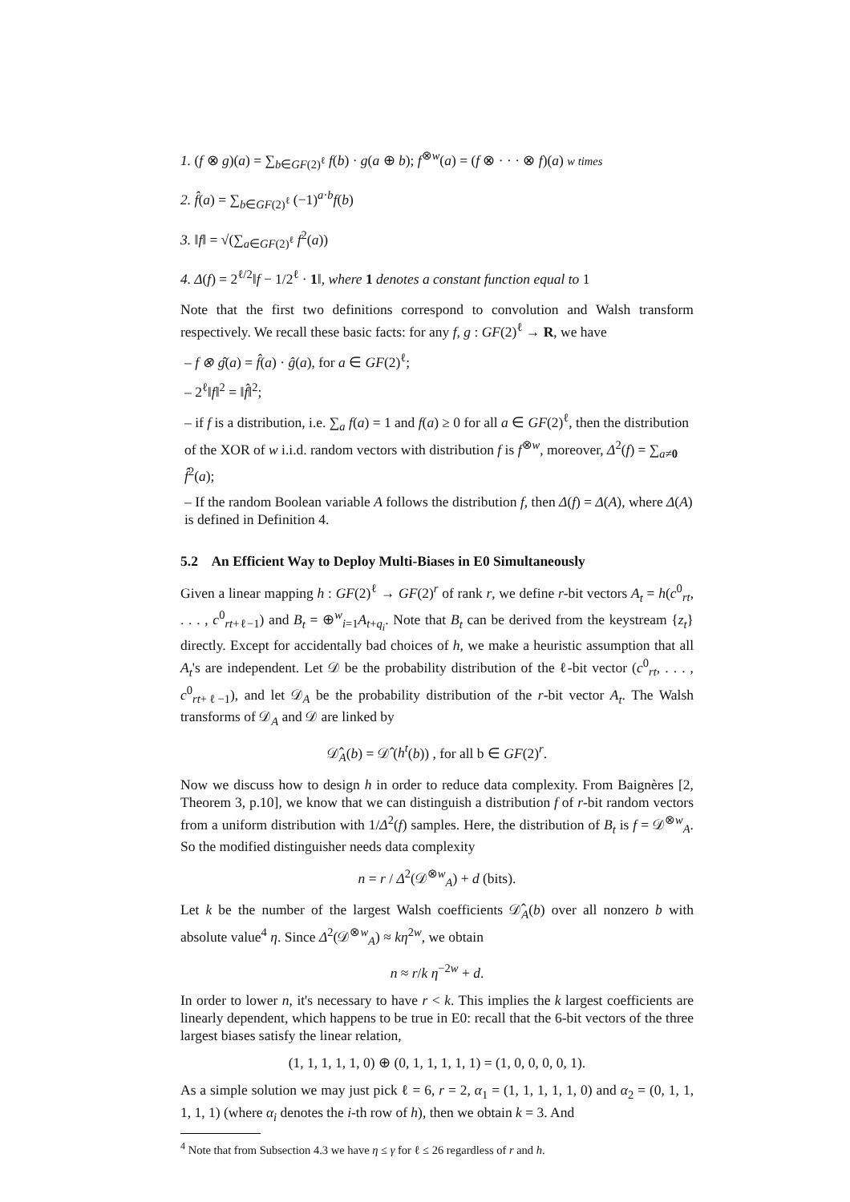1. (f ⊗ g)(a) = ∑<sub>b∈GF(2)<sup>ℓ</sup></sub> f(b) · g(a ⊕ b); f<sup>⊗w</sup>(a) = (f ⊗ · · · ⊗ f)(a) w times
2. f̂(a) = ∑<sub>b∈GF(2)<sup>ℓ</sup></sub> (−1)<sup>a·b</sup>f(b)
3. ‖f‖ = √(∑<sub>a∈GF(2)<sup>ℓ</sup></sub> f<sup>2</sup>(a))
4. Δ(f) = 2<sup>ℓ/2</sup>‖f − 1/2<sup>ℓ</sup> · 1‖, where 1 denotes a constant function equal to 1
Note that the first two definitions correspond to convolution and Walsh transform respectively. We recall these basic facts: for any f, g : GF(2)<sup>ℓ</sup> → R, we have
– f ⊗ ĝ(a) = f̂(a) · ĝ(a), for a ∈ GF(2)<sup>ℓ</sup>;
– 2<sup>ℓ</sup>‖f‖<sup>2</sup> = ‖f̂‖<sup>2</sup>;
– if f is a distribution, i.e. ∑<sub>a</sub> f(a) = 1 and f(a) ≥ 0 for all a ∈ GF(2)<sup>ℓ</sup>, then the distribution of the XOR of w i.i.d. random vectors with distribution f is f<sup>⊗w</sup>, moreover, Δ<sup>2</sup>(f) = ∑<sub>a≠0</sub> f̂<sup>2</sup>(a);
– If the random Boolean variable A follows the distribution f, then Δ(f) = Δ(A), where Δ(A) is defined in Definition 4.
5.2 An Efficient Way to Deploy Multi-Biases in E0 Simultaneously
Given a linear mapping h : GF(2)<sup>ℓ</sup> → GF(2)<sup>r</sup> of rank r, we define r-bit vectors A<sub>t</sub> = h(c<sup>0</sup><sub>rt</sub>, . . . , c<sup>0</sup><sub>rt+ℓ−1</sub>) and B<sub>t</sub> = ⊕<sup>w</sup><sub>i=1</sub>A<sub>t+q<sub>i</sub></sub>. Note that B<sub>t</sub> can be derived from the keystream {z<sub>t</sub>} directly. Except for accidentally bad choices of h, we make a heuristic assumption that all A<sub>t</sub>'s are independent. Let 𝒟 be the probability distribution of the ℓ-bit vector (c<sup>0</sup><sub>rt</sub>, . . . , c<sup>0</sup><sub>rt+ℓ−1</sub>), and let 𝒟<sub>A</sub> be the probability distribution of the r-bit vector A<sub>t</sub>. The Walsh transforms of 𝒟<sub>A</sub> and 𝒟 are linked by
𝒟̂<sub>A</sub>(b) = 𝒟̂ (h<sup>t</sup>(b)) , for all b ∈ GF(2)<sup>r</sup>.
Now we discuss how to design h in order to reduce data complexity. From Baignères [2, Theorem 3, p.10], we know that we can distinguish a distribution f of r-bit random vectors from a uniform distribution with 1/Δ<sup>2</sup>(f) samples. Here, the distribution of B<sub>t</sub> is f = 𝒟<sup>⊗w</sup><sub>A</sub>. So the modified distinguisher needs data complexity
n = r / Δ<sup>2</sup>(𝒟<sup>⊗w</sup><sub>A</sub>) + d (bits).
Let k be the number of the largest Walsh coefficients 𝒟̂<sub>A</sub>(b) over all nonzero b with absolute value<sup>4</sup> η. Since Δ<sup>2</sup>(𝒟<sup>⊗w</sup><sub>A</sub>) ≈ kη<sup>2w</sup>, we obtain
n ≈ r/k η<sup>−2w</sup> + d.
In order to lower n, it's necessary to have r < k. This implies the k largest coefficients are linearly dependent, which happens to be true in E0: recall that the 6-bit vectors of the three largest biases satisfy the linear relation,
(1, 1, 1, 1, 1, 0) ⊕ (0, 1, 1, 1, 1, 1) = (1, 0, 0, 0, 0, 1).
As a simple solution we may just pick ℓ = 6, r = 2, α<sub>1</sub> = (1, 1, 1, 1, 1, 0) and α<sub>2</sub> = (0, 1, 1, 1, 1, 1) (where α<sub>i</sub> denotes the i-th row of h), then we obtain k = 3. And
<sup>4</sup> Note that from Subsection 4.3 we have η ≤ γ for ℓ ≤ 26 regardless of r and h.